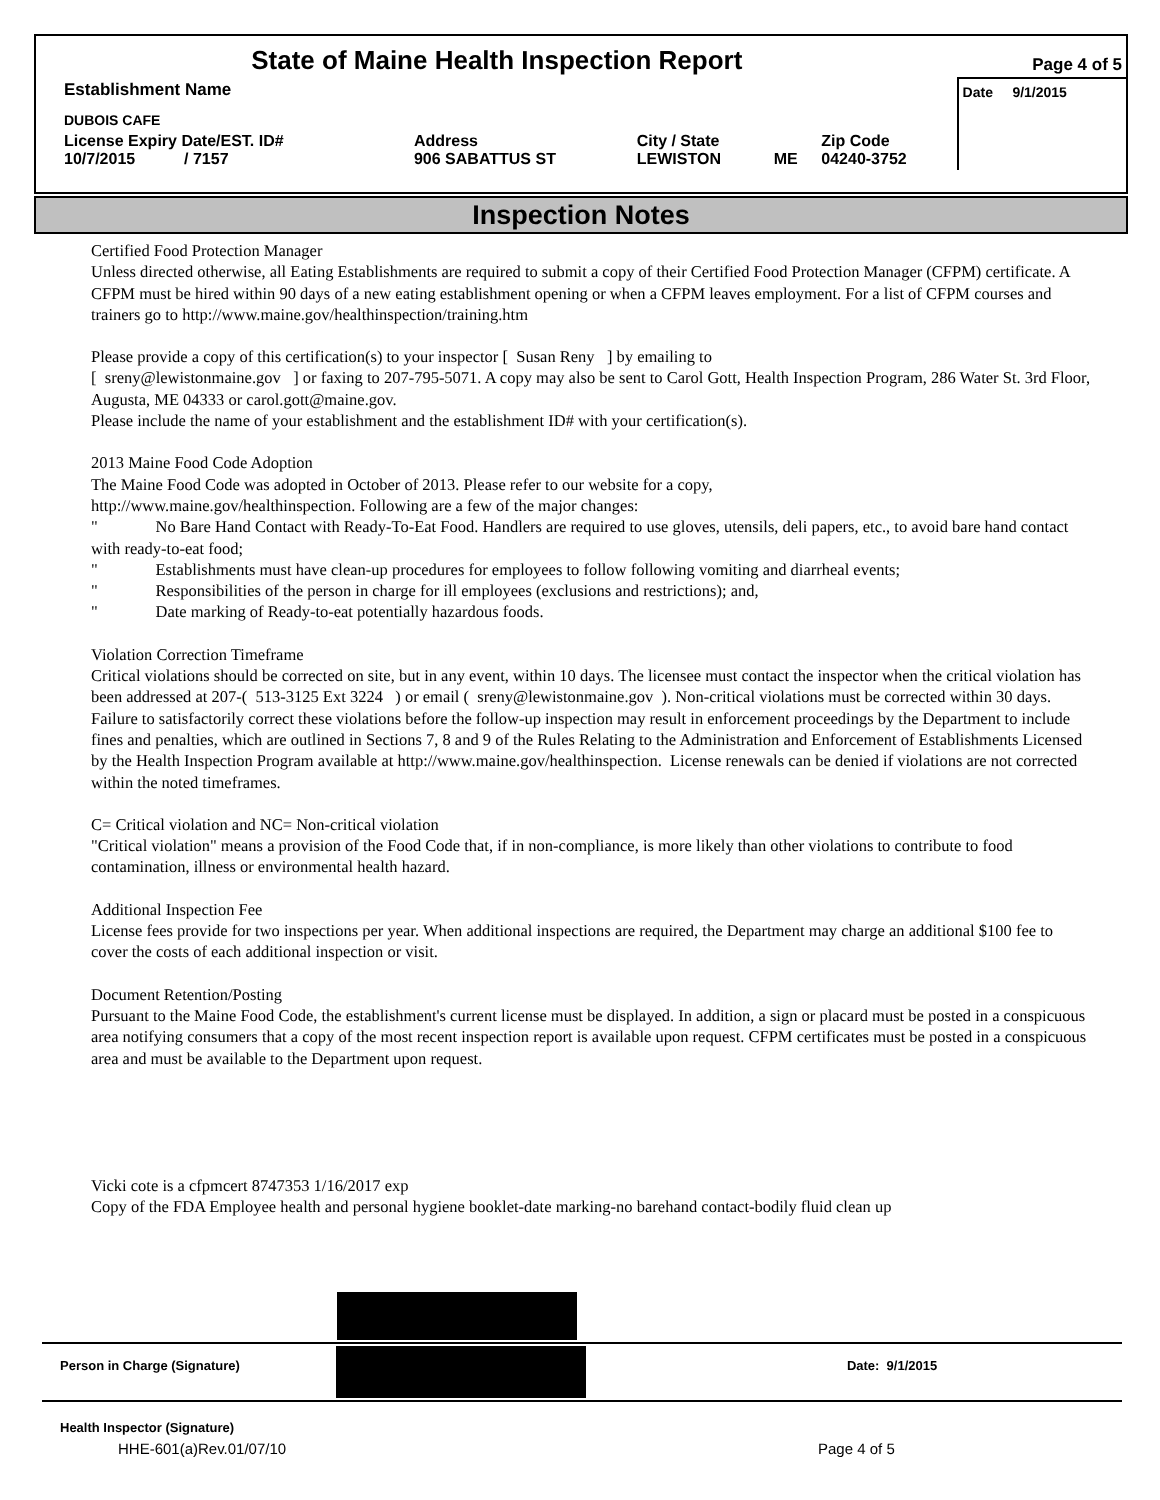| State of Maine Health Inspection Report | | | | | Page 4 of 5 |
| Establishment Name | | | | | Date 9/1/2015 |
| DUBOIS CAFE | | | | | |
| License Expiry Date/EST. ID# 10/7/2015 / 7157 | Address 906 SABATTUS ST | City / State LEWISTON | ME | Zip Code 04240-3752 | |
Inspection Notes
Certified Food Protection Manager
Unless directed otherwise, all Eating Establishments are required to submit a copy of their Certified Food Protection Manager (CFPM) certificate. A CFPM must be hired within 90 days of a new eating establishment opening or when a CFPM leaves employment. For a list of CFPM courses and trainers go to http://www.maine.gov/healthinspection/training.htm
Please provide a copy of this certification(s) to your inspector [ Susan Reny ] by emailing to
[ sreny@lewistonmaine.gov ] or faxing to 207-795-5071. A copy may also be sent to Carol Gott, Health Inspection Program, 286 Water St. 3rd Floor, Augusta, ME 04333 or carol.gott@maine.gov.
Please include the name of your establishment and the establishment ID# with your certification(s).
2013 Maine Food Code Adoption
The Maine Food Code was adopted in October of 2013. Please refer to our website for a copy,
http://www.maine.gov/healthinspection. Following are a few of the major changes:
" No Bare Hand Contact with Ready-To-Eat Food. Handlers are required to use gloves, utensils, deli papers, etc., to avoid bare hand contact with ready-to-eat food;
" Establishments must have clean-up procedures for employees to follow following vomiting and diarrheal events;
" Responsibilities of the person in charge for ill employees (exclusions and restrictions); and,
" Date marking of Ready-to-eat potentially hazardous foods.
Violation Correction Timeframe
Critical violations should be corrected on site, but in any event, within 10 days. The licensee must contact the inspector when the critical violation has been addressed at 207-( 513-3125 Ext 3224 ) or email ( sreny@lewistonmaine.gov ). Non-critical violations must be corrected within 30 days. Failure to satisfactorily correct these violations before the follow-up inspection may result in enforcement proceedings by the Department to include fines and penalties, which are outlined in Sections 7, 8 and 9 of the Rules Relating to the Administration and Enforcement of Establishments Licensed by the Health Inspection Program available at http://www.maine.gov/healthinspection. License renewals can be denied if violations are not corrected within the noted timeframes.
C= Critical violation and NC= Non-critical violation
"Critical violation" means a provision of the Food Code that, if in non-compliance, is more likely than other violations to contribute to food contamination, illness or environmental health hazard.
Additional Inspection Fee
License fees provide for two inspections per year. When additional inspections are required, the Department may charge an additional $100 fee to cover the costs of each additional inspection or visit.
Document Retention/Posting
Pursuant to the Maine Food Code, the establishment's current license must be displayed. In addition, a sign or placard must be posted in a conspicuous area notifying consumers that a copy of the most recent inspection report is available upon request. CFPM certificates must be posted in a conspicuous area and must be available to the Department upon request.
Vicki cote is a cfpmcert 8747353 1/16/2017 exp
Copy of the FDA Employee health and personal hygiene booklet-date marking-no barehand contact-bodily fluid clean up
Person in Charge (Signature) Date: 9/1/2015
Health Inspector (Signature)
HHE-601(a)Rev.01/07/10 Page 4 of 5